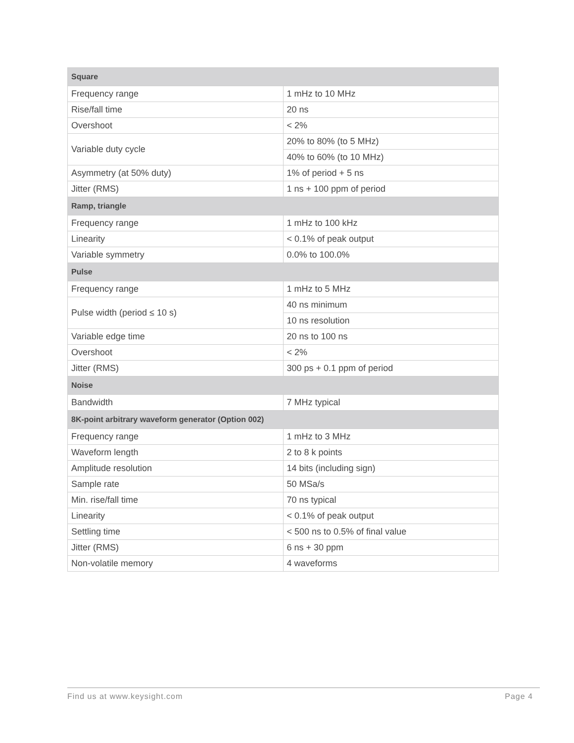| Square | |
| --- | --- |
| Frequency range | 1 mHz to 10 MHz |
| Rise/fall time | 20 ns |
| Overshoot | < 2% |
| Variable duty cycle | 20% to 80% (to 5 MHz) |
| | 40% to 60% (to 10 MHz) |
| Asymmetry (at 50% duty) | 1% of period + 5 ns |
| Jitter (RMS) | 1 ns + 100 ppm of period |
| Ramp, triangle | |
| Frequency range | 1 mHz to 100 kHz |
| Linearity | < 0.1% of peak output |
| Variable symmetry | 0.0% to 100.0% |
| Pulse | |
| Frequency range | 1 mHz to 5 MHz |
| Pulse width (period ≤ 10 s) | 40 ns minimum |
| | 10 ns resolution |
| Variable edge time | 20 ns to 100 ns |
| Overshoot | < 2% |
| Jitter (RMS) | 300 ps + 0.1 ppm of period |
| Noise | |
| Bandwidth | 7 MHz typical |
| 8K-point arbitrary waveform generator (Option 002) | |
| Frequency range | 1 mHz to 3 MHz |
| Waveform length | 2 to 8 k points |
| Amplitude resolution | 14 bits (including sign) |
| Sample rate | 50 MSa/s |
| Min. rise/fall time | 70 ns typical |
| Linearity | < 0.1% of peak output |
| Settling time | < 500 ns to 0.5% of final value |
| Jitter (RMS) | 6 ns + 30 ppm |
| Non-volatile memory | 4 waveforms |
Find us at www.keysight.com Page 4